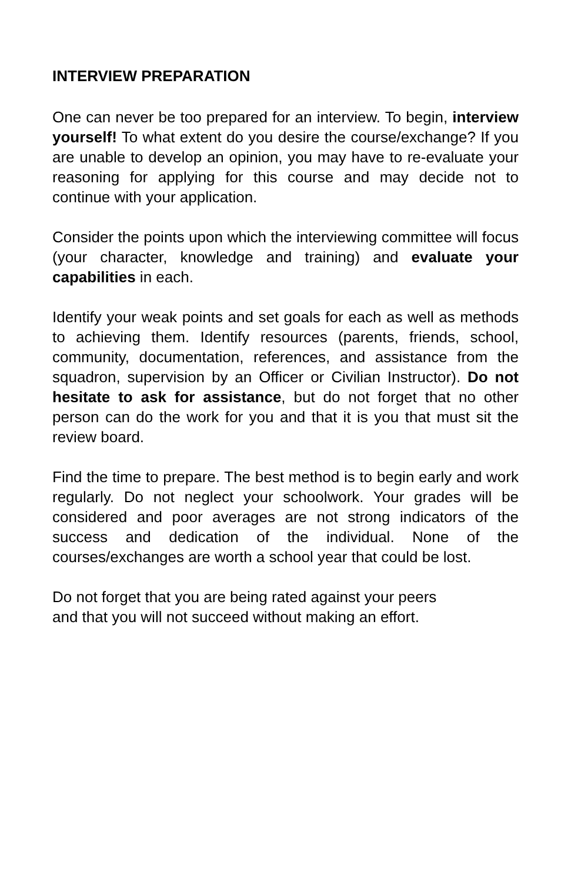INTERVIEW PREPARATION
One can never be too prepared for an interview. To begin, interview yourself! To what extent do you desire the course/exchange? If you are unable to develop an opinion, you may have to re-evaluate your reasoning for applying for this course and may decide not to continue with your application.
Consider the points upon which the interviewing committee will focus (your character, knowledge and training) and evaluate your capabilities in each.
Identify your weak points and set goals for each as well as methods to achieving them. Identify resources (parents, friends, school, community, documentation, references, and assistance from the squadron, supervision by an Officer or Civilian Instructor). Do not hesitate to ask for assistance, but do not forget that no other person can do the work for you and that it is you that must sit the review board.
Find the time to prepare. The best method is to begin early and work regularly. Do not neglect your schoolwork. Your grades will be considered and poor averages are not strong indicators of the success and dedication of the individual. None of the courses/exchanges are worth a school year that could be lost.
Do not forget that you are being rated against your peers
and that you will not succeed without making an effort.